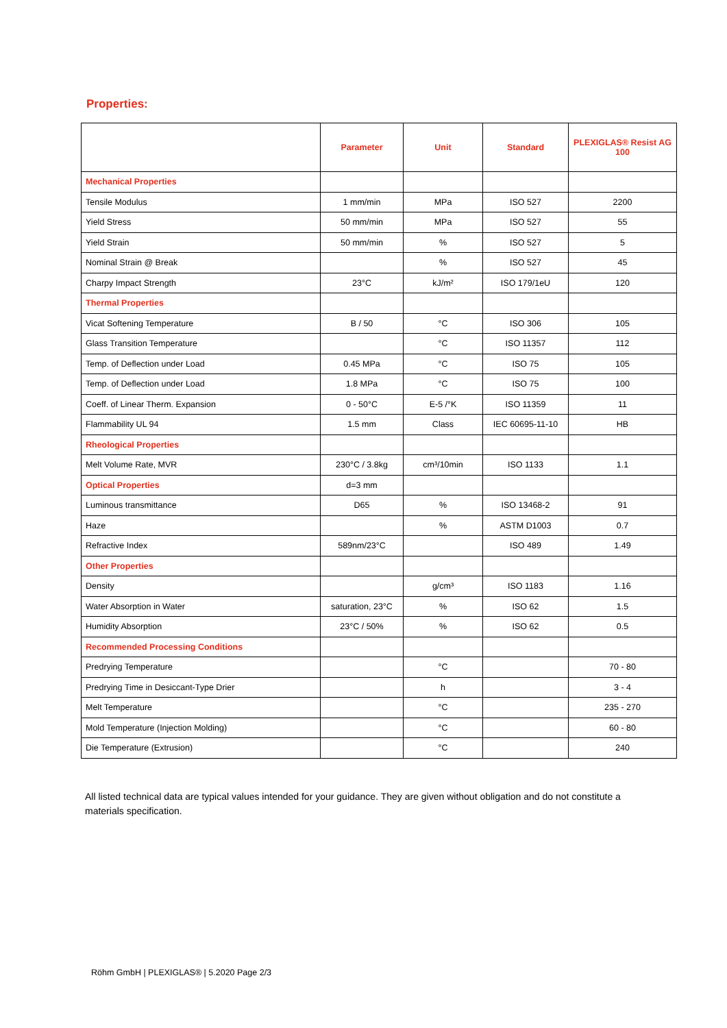Properties:
| | Parameter | Unit | Standard | PLEXIGLAS® Resist AG 100 |
| --- | --- | --- | --- | --- |
| Mechanical Properties | | | | |
| Tensile Modulus | 1 mm/min | MPa | ISO 527 | 2200 |
| Yield Stress | 50 mm/min | MPa | ISO 527 | 55 |
| Yield Strain | 50 mm/min | % | ISO 527 | 5 |
| Nominal Strain @ Break | | % | ISO 527 | 45 |
| Charpy Impact Strength | 23°C | kJ/m² | ISO 179/1eU | 120 |
| Thermal Properties | | | | |
| Vicat Softening Temperature | B / 50 | °C | ISO 306 | 105 |
| Glass Transition Temperature | | °C | ISO 11357 | 112 |
| Temp. of Deflection under Load | 0.45 MPa | °C | ISO 75 | 105 |
| Temp. of Deflection under Load | 1.8 MPa | °C | ISO 75 | 100 |
| Coeff. of Linear Therm. Expansion | 0 - 50°C | E-5 /°K | ISO 11359 | 11 |
| Flammability UL 94 | 1.5 mm | Class | IEC 60695-11-10 | HB |
| Rheological Properties | | | | |
| Melt Volume Rate, MVR | 230°C / 3.8kg | cm³/10min | ISO 1133 | 1.1 |
| Optical Properties | d=3 mm | | | |
| Luminous transmittance | D65 | % | ISO 13468-2 | 91 |
| Haze | | % | ASTM D1003 | 0.7 |
| Refractive Index | 589nm/23°C | | ISO 489 | 1.49 |
| Other Properties | | | | |
| Density | | g/cm³ | ISO 1183 | 1.16 |
| Water Absorption in Water | saturation, 23°C | % | ISO 62 | 1.5 |
| Humidity Absorption | 23°C / 50% | % | ISO 62 | 0.5 |
| Recommended Processing Conditions | | | | |
| Predrying Temperature | | °C | | 70 - 80 |
| Predrying Time in Desiccant-Type Drier | | h | | 3 - 4 |
| Melt Temperature | | °C | | 235 - 270 |
| Mold Temperature (Injection Molding) | | °C | | 60 - 80 |
| Die Temperature (Extrusion) | | °C | | 240 |
All listed technical data are typical values intended for your guidance. They are given without obligation and do not constitute a materials specification.
Röhm GmbH | PLEXIGLAS® | 5.2020 Page 2/3